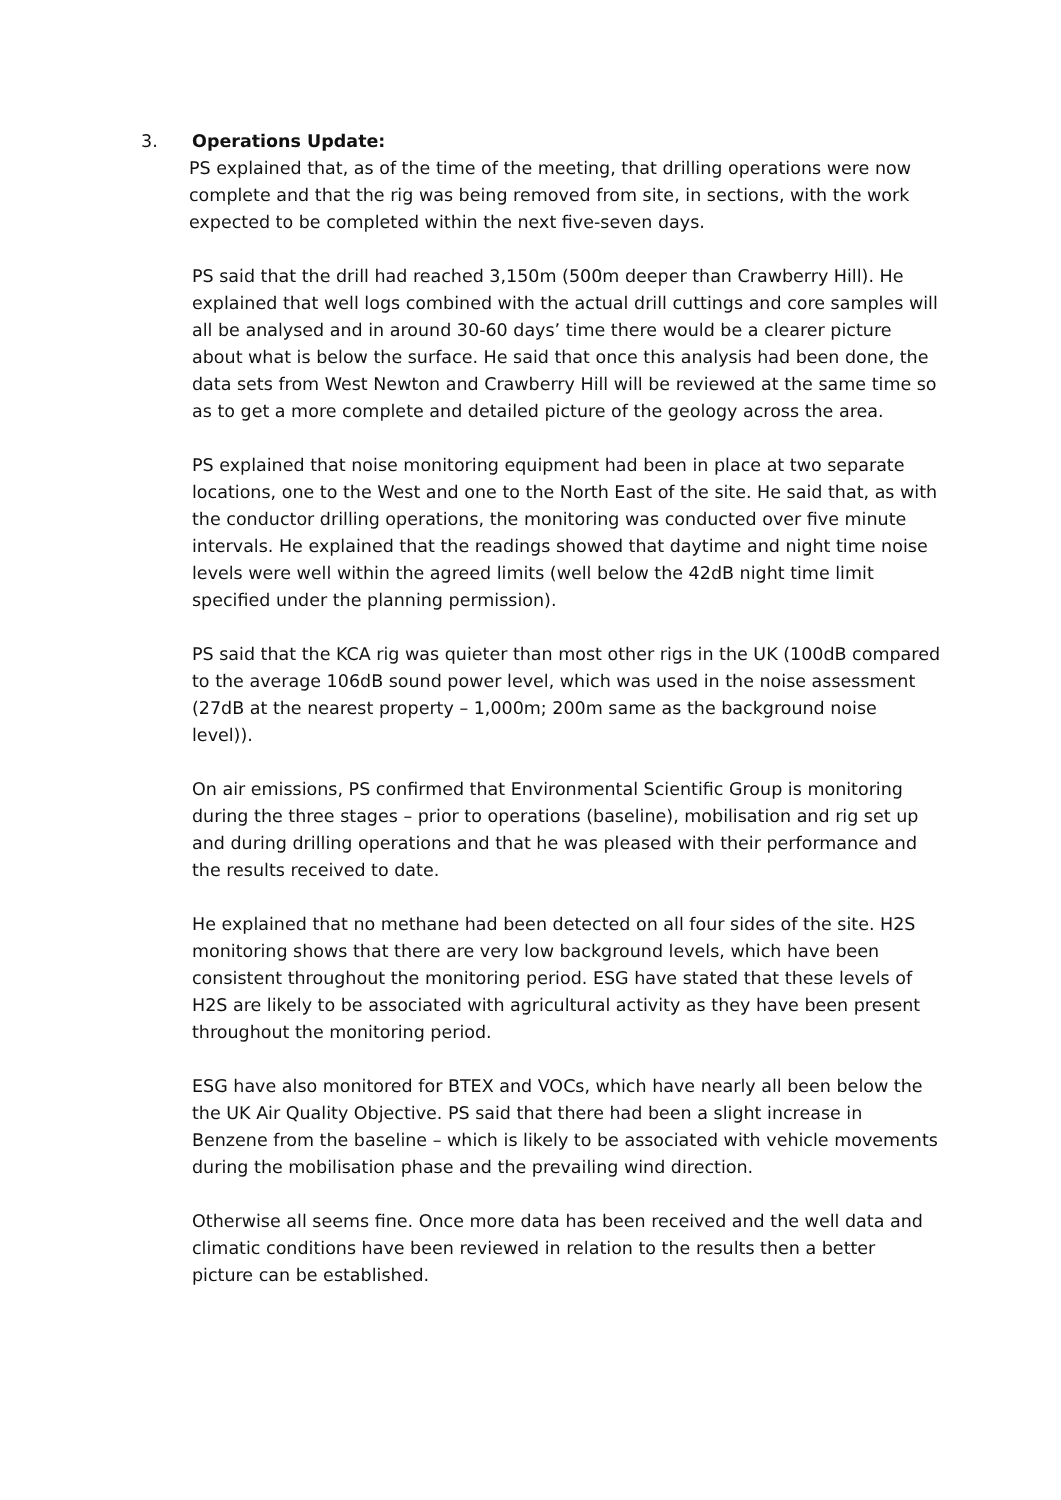3. Operations Update:
PS explained that, as of the time of the meeting, that drilling operations were now complete and that the rig was being removed from site, in sections, with the work expected to be completed within the next five-seven days.
PS said that the drill had reached 3,150m (500m deeper than Crawberry Hill). He explained that well logs combined with the actual drill cuttings and core samples will all be analysed and in around 30-60 days’ time there would be a clearer picture about what is below the surface. He said that once this analysis had been done, the data sets from West Newton and Crawberry Hill will be reviewed at the same time so as to get a more complete and detailed picture of the geology across the area.
PS explained that noise monitoring equipment had been in place at two separate locations, one to the West and one to the North East of the site. He said that, as with the conductor drilling operations, the monitoring was conducted over five minute intervals. He explained that the readings showed that daytime and night time noise levels were well within the agreed limits (well below the 42dB night time limit specified under the planning permission).
PS said that the KCA rig was quieter than most other rigs in the UK (100dB compared to the average 106dB sound power level, which was used in the noise assessment (27dB at the nearest property – 1,000m; 200m same as the background noise level)).
On air emissions, PS confirmed that Environmental Scientific Group is monitoring during the three stages – prior to operations (baseline), mobilisation and rig set up and during drilling operations and that he was pleased with their performance and the results received to date.
He explained that no methane had been detected on all four sides of the site. H2S monitoring shows that there are very low background levels, which have been consistent throughout the monitoring period. ESG have stated that these levels of H2S are likely to be associated with agricultural activity as they have been present throughout the monitoring period.
ESG have also monitored for BTEX and VOCs, which have nearly all been below the the UK Air Quality Objective. PS said that there had been a slight increase in Benzene from the baseline – which is likely to be associated with vehicle movements during the mobilisation phase and the prevailing wind direction.
Otherwise all seems fine. Once more data has been received and the well data and climatic conditions have been reviewed in relation to the results then a better picture can be established.